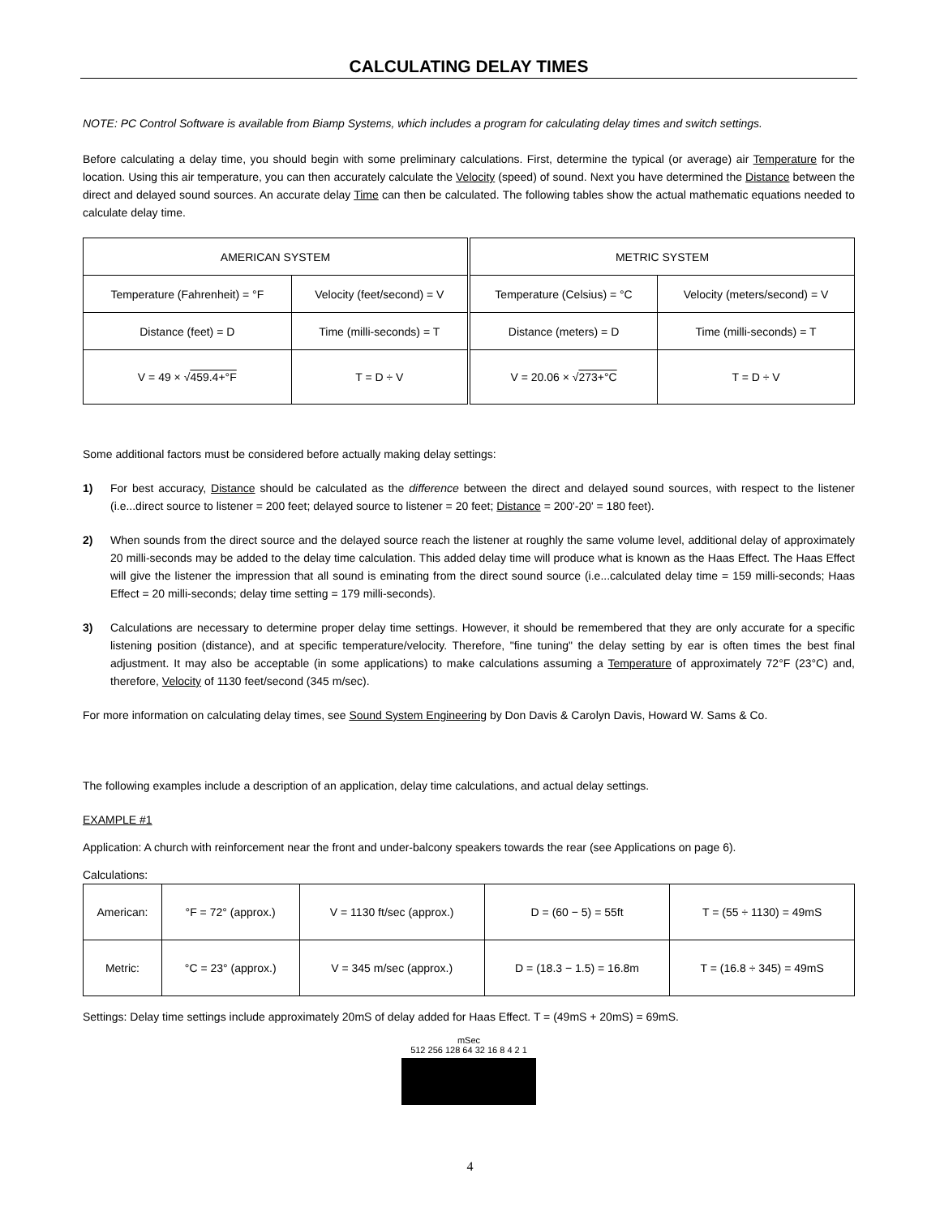CALCULATING DELAY TIMES
NOTE: PC Control Software is available from Biamp Systems, which includes a program for calculating delay times and switch settings.
Before calculating a delay time, you should begin with some preliminary calculations. First, determine the typical (or average) air Temperature for the location. Using this air temperature, you can then accurately calculate the Velocity (speed) of sound. Next you have determined the Distance between the direct and delayed sound sources. An accurate delay Time can then be calculated. The following tables show the actual mathematic equations needed to calculate delay time.
| AMERICAN SYSTEM | | METRIC SYSTEM | |
| Temperature (Fahrenheit) = °F | Velocity (feet/second) = V | Temperature (Celsius) = °C | Velocity (meters/second) = V |
| Distance (feet) = D | Time (milli-seconds) = T | Distance (meters) = D | Time (milli-seconds) = T |
| V = 49 × √ 459.4+°F | T = D ÷ V | V = 20.06 × √ 273+°C | T = D ÷ V |
Some additional factors must be considered before actually making delay settings:
1) For best accuracy, Distance should be calculated as the difference between the direct and delayed sound sources, with respect to the listener (i.e...direct source to listener = 200 feet; delayed source to listener = 20 feet; Distance = 200'-20' = 180 feet).
2) When sounds from the direct source and the delayed source reach the listener at roughly the same volume level, additional delay of approximately 20 milli-seconds may be added to the delay time calculation. This added delay time will produce what is known as the Haas Effect. The Haas Effect will give the listener the impression that all sound is eminating from the direct sound source (i.e...calculated delay time = 159 milli-seconds; Haas Effect = 20 milli-seconds; delay time setting = 179 milli-seconds).
3) Calculations are necessary to determine proper delay time settings. However, it should be remembered that they are only accurate for a specific listening position (distance), and at specific temperature/velocity. Therefore, "fine tuning" the delay setting by ear is often times the best final adjustment. It may also be acceptable (in some applications) to make calculations assuming a Temperature of approximately 72°F (23°C) and, therefore, Velocity of 1130 feet/second (345 m/sec).
For more information on calculating delay times, see Sound System Engineering by Don Davis & Carolyn Davis, Howard W. Sams & Co.
The following examples include a description of an application, delay time calculations, and actual delay settings.
EXAMPLE #1
Application: A church with reinforcement near the front and under-balcony speakers towards the rear (see Applications on page 6).
Calculations:
| American: | °F = 72° (approx.) | V = 1130 ft/sec (approx.) | D = (60 − 5) = 55ft | T = (55 ÷ 1130) = 49mS |
| Metric: | °C = 23° (approx.) | V = 345 m/sec (approx.) | D = (18.3 − 1.5) = 16.8m | T = (16.8 ÷ 345) = 49mS |
Settings: Delay time settings include approximately 20mS of delay added for Haas Effect. T = (49mS + 20mS) = 69mS.
mSec
512 256 128 64 32 16 8 4 2 1
4